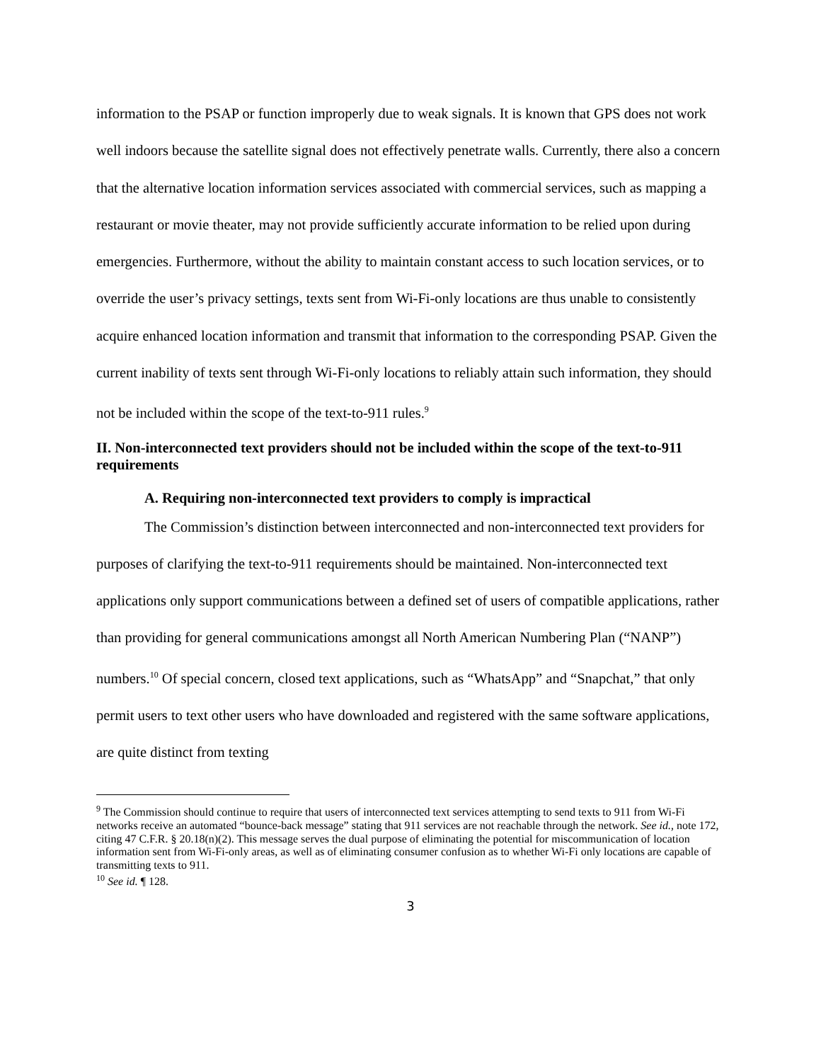information to the PSAP or function improperly due to weak signals. It is known that GPS does not work well indoors because the satellite signal does not effectively penetrate walls. Currently, there also a concern that the alternative location information services associated with commercial services, such as mapping a restaurant or movie theater, may not provide sufficiently accurate information to be relied upon during emergencies. Furthermore, without the ability to maintain constant access to such location services, or to override the user’s privacy settings, texts sent from Wi-Fi-only locations are thus unable to consistently acquire enhanced location information and transmit that information to the corresponding PSAP. Given the current inability of texts sent through Wi-Fi-only locations to reliably attain such information, they should not be included within the scope of the text-to-911 rules.<sup>9</sup>
II. Non-interconnected text providers should not be included within the scope of the text-to-911 requirements
A. Requiring non-interconnected text providers to comply is impractical
The Commission’s distinction between interconnected and non-interconnected text providers for purposes of clarifying the text-to-911 requirements should be maintained. Non-interconnected text applications only support communications between a defined set of users of compatible applications, rather than providing for general communications amongst all North American Numbering Plan (“NANP”) numbers.<sup>10</sup> Of special concern, closed text applications, such as “WhatsApp” and “Snapchat,” that only permit users to text other users who have downloaded and registered with the same software applications, are quite distinct from texting
<sup>9</sup> The Commission should continue to require that users of interconnected text services attempting to send texts to 911 from Wi-Fi networks receive an automated “bounce-back message” stating that 911 services are not reachable through the network. See id., note 172, citing 47 C.F.R. § 20.18(n)(2). This message serves the dual purpose of eliminating the potential for miscommunication of location information sent from Wi-Fi-only areas, as well as of eliminating consumer confusion as to whether Wi-Fi only locations are capable of transmitting texts to 911.
<sup>10</sup> See id. ¶ 128.
3